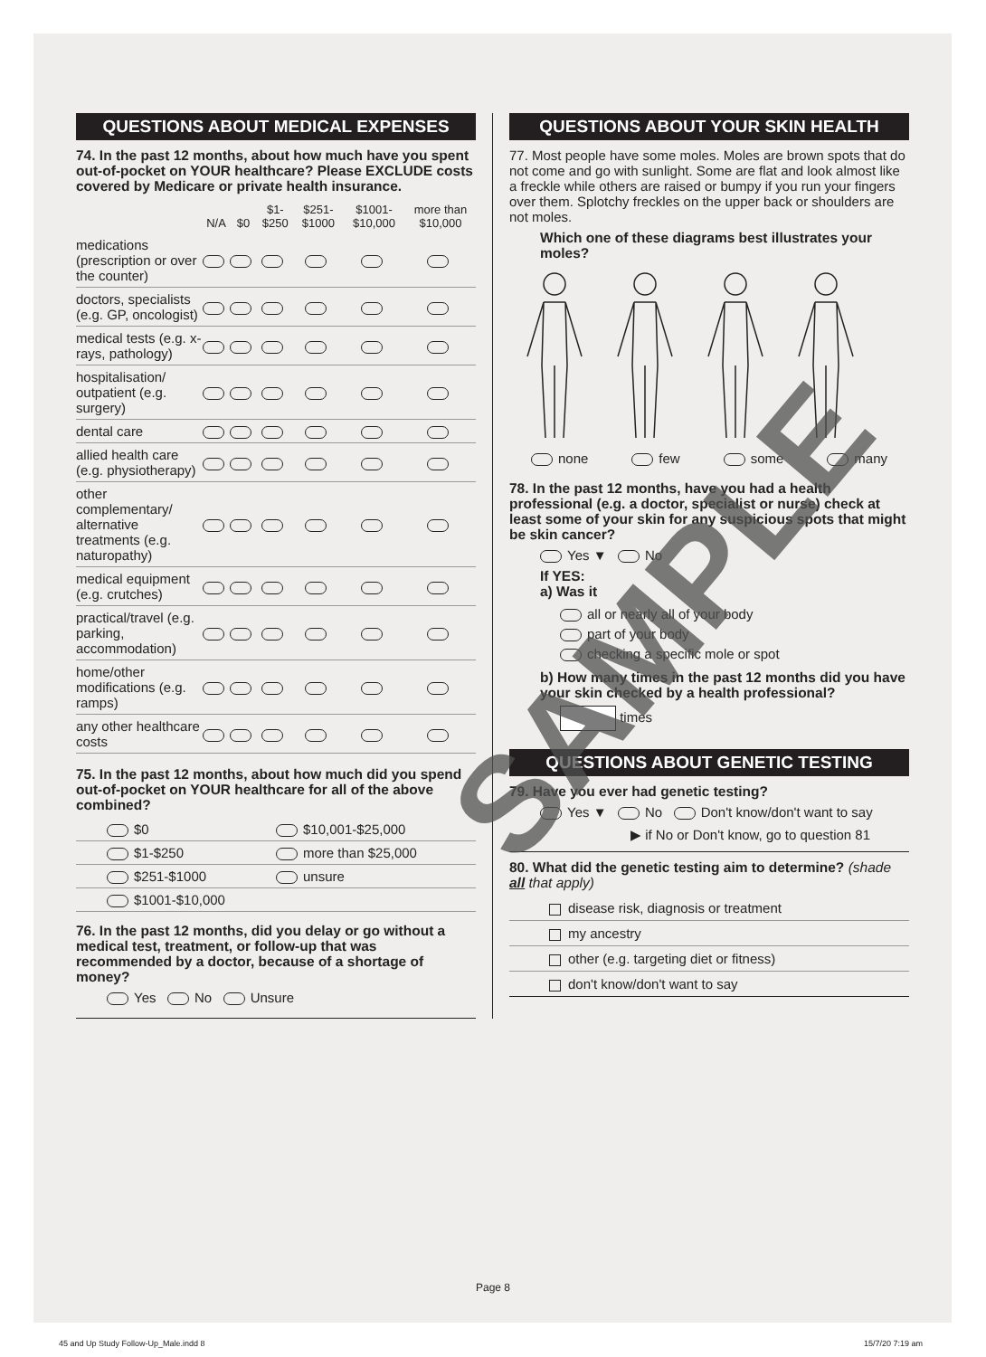QUESTIONS ABOUT MEDICAL EXPENSES
74. In the past 12 months, about how much have you spent out-of-pocket on YOUR healthcare? Please EXCLUDE costs covered by Medicare or private health insurance.
| | N/A | $0 | $1- $250 | $251- $1000 | $1001- $10,000 | more than $10,000 |
| --- | --- | --- | --- | --- | --- | --- |
| medications (prescription or over the counter) | | | | | | |
| doctors, specialists (e.g. GP, oncologist) | | | | | | |
| medical tests (e.g. x-rays, pathology) | | | | | | |
| hospitalisation/ outpatient (e.g. surgery) | | | | | | |
| dental care | | | | | | |
| allied health care (e.g. physiotherapy) | | | | | | |
| other complementary/ alternative treatments (e.g. naturopathy) | | | | | | |
| medical equipment (e.g. crutches) | | | | | | |
| practical/travel (e.g. parking, accommodation) | | | | | | |
| home/other modifications (e.g. ramps) | | | | | | |
| any other healthcare costs | | | | | | |
75. In the past 12 months, about how much did you spend out-of-pocket on YOUR healthcare for all of the above combined?
| $0 | $10,001-$25,000 |
| $1-$250 | more than $25,000 |
| $251-$1000 | unsure |
| $1001-$10,000 | |
76. In the past 12 months, did you delay or go without a medical test, treatment, or follow-up that was recommended by a doctor, because of a shortage of money?
Yes No Unsure
QUESTIONS ABOUT YOUR SKIN HEALTH
77. Most people have some moles. Moles are brown spots that do not come and go with sunlight. Some are flat and look almost like a freckle while others are raised or bumpy if you run your fingers over them. Splotchy freckles on the upper back or shoulders are not moles.
Which one of these diagrams best illustrates your moles?
none few some many
78. In the past 12 months, have you had a health professional (e.g. a doctor, specialist or nurse) check at least some of your skin for any suspicious spots that might be skin cancer?
Yes ▼ No
If YES:
a) Was it
all or nearly all of your body
part of your body
checking a specific mole or spot
b) How many times in the past 12 months did you have your skin checked by a health professional?
times
QUESTIONS ABOUT GENETIC TESTING
79. Have you ever had genetic testing?
Yes ▼ No Don't know/don't want to say
▶ if No or Don't know, go to question 81
80. What did the genetic testing aim to determine? (shade all that apply)
disease risk, diagnosis or treatment
my ancestry
other (e.g. targeting diet or fitness)
don't know/don't want to say
Page 8
SAMPLE
45 and Up Study Follow-Up_Male.indd 8
15/7/20 7:19 am